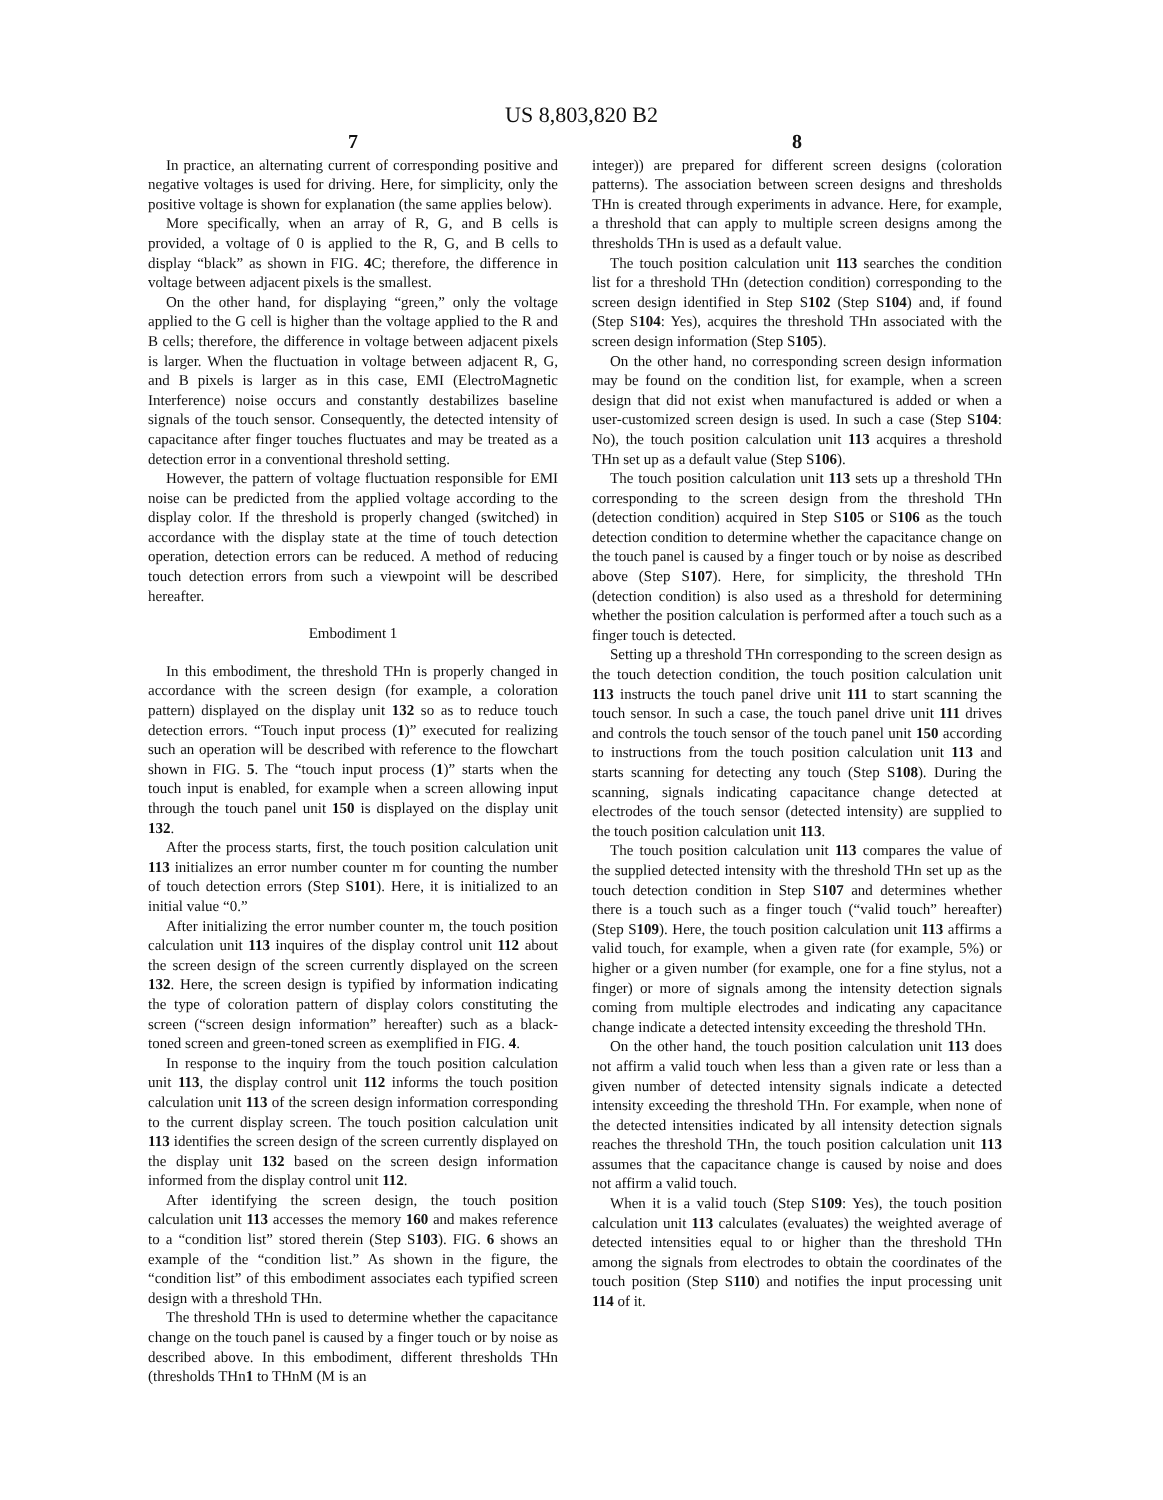US 8,803,820 B2
7
In practice, an alternating current of corresponding positive and negative voltages is used for driving. Here, for simplicity, only the positive voltage is shown for explanation (the same applies below).
More specifically, when an array of R, G, and B cells is provided, a voltage of 0 is applied to the R, G, and B cells to display “black” as shown in FIG. 4 C; therefore, the difference in voltage between adjacent pixels is the smallest.
On the other hand, for displaying “green,” only the voltage applied to the G cell is higher than the voltage applied to the R and B cells; therefore, the difference in voltage between adjacent pixels is larger. When the fluctuation in voltage between adjacent R, G, and B pixels is larger as in this case, EMI (ElectroMagnetic Interference) noise occurs and constantly destabilizes baseline signals of the touch sensor. Consequently, the detected intensity of capacitance after finger touches fluctuates and may be treated as a detection error in a conventional threshold setting.
However, the pattern of voltage fluctuation responsible for EMI noise can be predicted from the applied voltage according to the display color. If the threshold is properly changed (switched) in accordance with the display state at the time of touch detection operation, detection errors can be reduced. A method of reducing touch detection errors from such a viewpoint will be described hereafter.
Embodiment 1
In this embodiment, the threshold THn is properly changed in accordance with the screen design (for example, a coloration pattern) displayed on the display unit 132 so as to reduce touch detection errors. “Touch input process (1)” executed for realizing such an operation will be described with reference to the flowchart shown in FIG. 5. The “touch input process (1)” starts when the touch input is enabled, for example when a screen allowing input through the touch panel unit 150 is displayed on the display unit 132.
After the process starts, first, the touch position calculation unit 113 initializes an error number counter m for counting the number of touch detection errors (Step S101). Here, it is initialized to an initial value “0.”
After initializing the error number counter m, the touch position calculation unit 113 inquires of the display control unit 112 about the screen design of the screen currently displayed on the screen 132. Here, the screen design is typified by information indicating the type of coloration pattern of display colors constituting the screen (“screen design information” hereafter) such as a black-toned screen and green-toned screen as exemplified in FIG. 4.
In response to the inquiry from the touch position calculation unit 113, the display control unit 112 informs the touch position calculation unit 113 of the screen design information corresponding to the current display screen. The touch position calculation unit 113 identifies the screen design of the screen currently displayed on the display unit 132 based on the screen design information informed from the display control unit 112.
After identifying the screen design, the touch position calculation unit 113 accesses the memory 160 and makes reference to a “condition list” stored therein (Step S103). FIG. 6 shows an example of the “condition list.” As shown in the figure, the “condition list” of this embodiment associates each typified screen design with a threshold THn.
The threshold THn is used to determine whether the capacitance change on the touch panel is caused by a finger touch or by noise as described above. In this embodiment, different thresholds THn (thresholds THn1 to THnM (M is an
8
integer)) are prepared for different screen designs (coloration patterns). The association between screen designs and thresholds THn is created through experiments in advance. Here, for example, a threshold that can apply to multiple screen designs among the thresholds THn is used as a default value.
The touch position calculation unit 113 searches the condition list for a threshold THn (detection condition) corresponding to the screen design identified in Step S102 (Step S104) and, if found (Step S104: Yes), acquires the threshold THn associated with the screen design information (Step S105).
On the other hand, no corresponding screen design information may be found on the condition list, for example, when a screen design that did not exist when manufactured is added or when a user-customized screen design is used. In such a case (Step S104: No), the touch position calculation unit 113 acquires a threshold THn set up as a default value (Step S106).
The touch position calculation unit 113 sets up a threshold THn corresponding to the screen design from the threshold THn (detection condition) acquired in Step S105 or S106 as the touch detection condition to determine whether the capacitance change on the touch panel is caused by a finger touch or by noise as described above (Step S107). Here, for simplicity, the threshold THn (detection condition) is also used as a threshold for determining whether the position calculation is performed after a touch such as a finger touch is detected.
Setting up a threshold THn corresponding to the screen design as the touch detection condition, the touch position calculation unit 113 instructs the touch panel drive unit 111 to start scanning the touch sensor. In such a case, the touch panel drive unit 111 drives and controls the touch sensor of the touch panel unit 150 according to instructions from the touch position calculation unit 113 and starts scanning for detecting any touch (Step S108). During the scanning, signals indicating capacitance change detected at electrodes of the touch sensor (detected intensity) are supplied to the touch position calculation unit 113.
The touch position calculation unit 113 compares the value of the supplied detected intensity with the threshold THn set up as the touch detection condition in Step S107 and determines whether there is a touch such as a finger touch (“valid touch” hereafter) (Step S109). Here, the touch position calculation unit 113 affirms a valid touch, for example, when a given rate (for example, 5%) or higher or a given number (for example, one for a fine stylus, not a finger) or more of signals among the intensity detection signals coming from multiple electrodes and indicating any capacitance change indicate a detected intensity exceeding the threshold THn.
On the other hand, the touch position calculation unit 113 does not affirm a valid touch when less than a given rate or less than a given number of detected intensity signals indicate a detected intensity exceeding the threshold THn. For example, when none of the detected intensities indicated by all intensity detection signals reaches the threshold THn, the touch position calculation unit 113 assumes that the capacitance change is caused by noise and does not affirm a valid touch.
When it is a valid touch (Step S109: Yes), the touch position calculation unit 113 calculates (evaluates) the weighted average of detected intensities equal to or higher than the threshold THn among the signals from electrodes to obtain the coordinates of the touch position (Step S110) and notifies the input processing unit 114 of it.